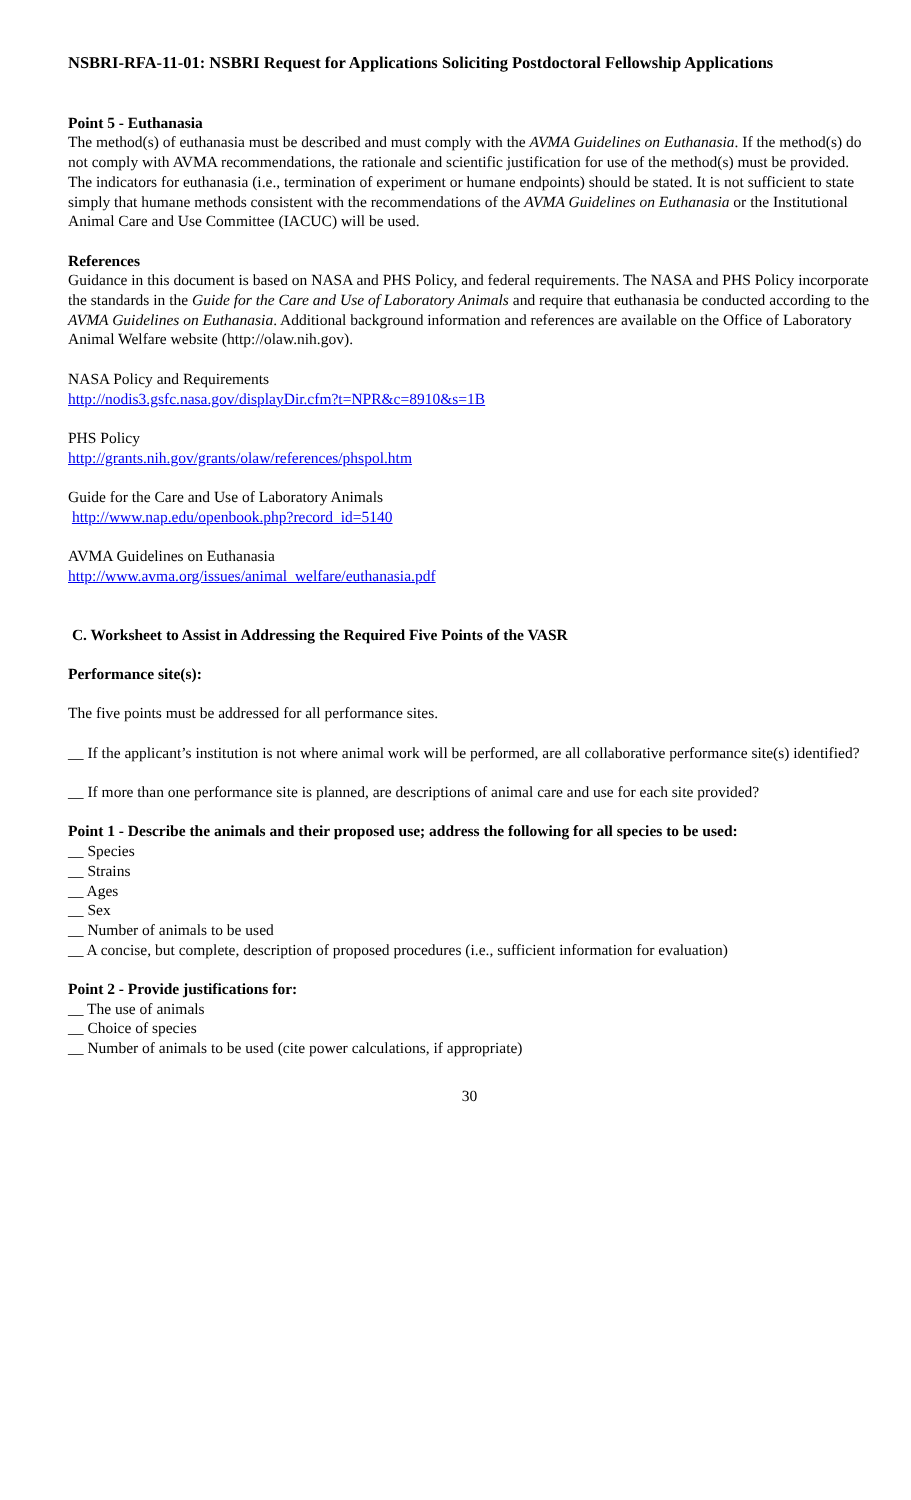NSBRI-RFA-11-01: NSBRI Request for Applications Soliciting Postdoctoral Fellowship Applications
Point 5 - Euthanasia
The method(s) of euthanasia must be described and must comply with the AVMA Guidelines on Euthanasia. If the method(s) do not comply with AVMA recommendations, the rationale and scientific justification for use of the method(s) must be provided. The indicators for euthanasia (i.e., termination of experiment or humane endpoints) should be stated. It is not sufficient to state simply that humane methods consistent with the recommendations of the AVMA Guidelines on Euthanasia or the Institutional Animal Care and Use Committee (IACUC) will be used.
References
Guidance in this document is based on NASA and PHS Policy, and federal requirements. The NASA and PHS Policy incorporate the standards in the Guide for the Care and Use of Laboratory Animals and require that euthanasia be conducted according to the AVMA Guidelines on Euthanasia. Additional background information and references are available on the Office of Laboratory Animal Welfare website (http://olaw.nih.gov).
NASA Policy and Requirements
http://nodis3.gsfc.nasa.gov/displayDir.cfm?t=NPR&c=8910&s=1B
PHS Policy
http://grants.nih.gov/grants/olaw/references/phspol.htm
Guide for the Care and Use of Laboratory Animals
http://www.nap.edu/openbook.php?record_id=5140
AVMA Guidelines on Euthanasia
http://www.avma.org/issues/animal_welfare/euthanasia.pdf
C. Worksheet to Assist in Addressing the Required Five Points of the VASR
Performance site(s):
The five points must be addressed for all performance sites.
__ If the applicant’s institution is not where animal work will be performed, are all collaborative performance site(s) identified?
__ If more than one performance site is planned, are descriptions of animal care and use for each site provided?
Point 1 - Describe the animals and their proposed use; address the following for all species to be used:
__ Species
__ Strains
__ Ages
__ Sex
__ Number of animals to be used
__ A concise, but complete, description of proposed procedures (i.e., sufficient information for evaluation)
Point 2 - Provide justifications for:
__ The use of animals
__ Choice of species
__ Number of animals to be used (cite power calculations, if appropriate)
30